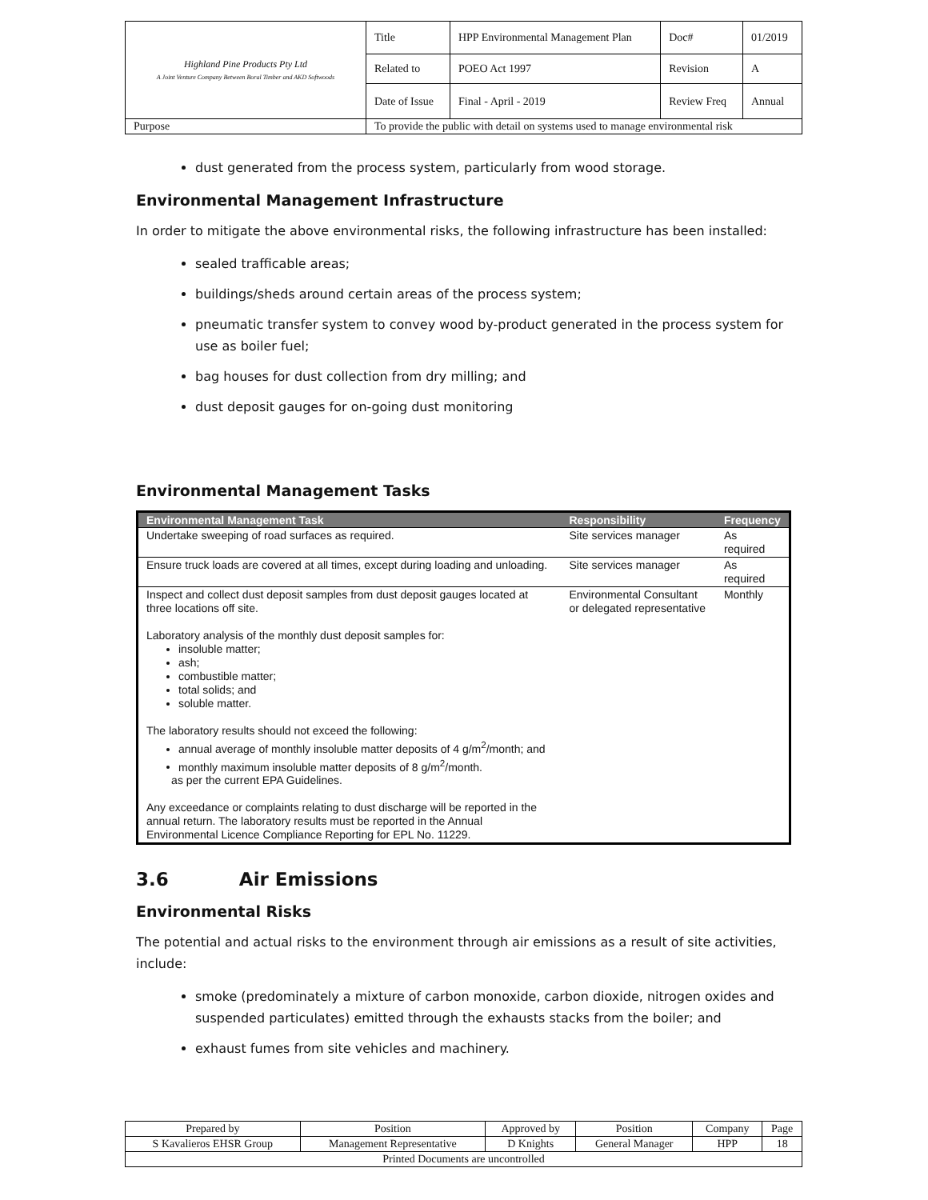| Highland Pine Products Pty Ltd A Joint Venture Company Between Boral Timber and AKD Softwoods | Title | HPP Environmental Management Plan | Doc# | 01/2019 |
| | Related to | POEO Act 1997 | Revision | A |
| | Date of Issue | Final - April - 2019 | Review Freq | Annual |
| Purpose | To provide the public with detail on systems used to manage environmental risk | | | |
dust generated from the process system, particularly from wood storage.
Environmental Management Infrastructure
In order to mitigate the above environmental risks, the following infrastructure has been installed:
sealed trafficable areas;
buildings/sheds around certain areas of the process system;
pneumatic transfer system to convey wood by-product generated in the process system for use as boiler fuel;
bag houses for dust collection from dry milling; and
dust deposit gauges for on-going dust monitoring
Environmental Management Tasks
| Environmental Management Task | Responsibility | Frequency |
| --- | --- | --- |
| Undertake sweeping of road surfaces as required. | Site services manager | As required |
| Ensure truck loads are covered at all times, except during loading and unloading. | Site services manager | As required |
| Inspect and collect dust deposit samples from dust deposit gauges located at three locations off site. Laboratory analysis of the monthly dust deposit samples for: insoluble matter; ash; combustible matter; total solids; and soluble matter. The laboratory results should not exceed the following: annual average of monthly insoluble matter deposits of 4 g/m<sup>2</sup>/month; and monthly maximum insoluble matter deposits of 8 g/m<sup>2</sup>/month. as per the current EPA Guidelines. Any exceedance or complaints relating to dust discharge will be reported in the annual return. The laboratory results must be reported in the Annual Environmental Licence Compliance Reporting for EPL No. 11229. | Environmental Consultant or delegated representative | Monthly |
3.6 Air Emissions
Environmental Risks
The potential and actual risks to the environment through air emissions as a result of site activities, include:
smoke (predominately a mixture of carbon monoxide, carbon dioxide, nitrogen oxides and suspended particulates) emitted through the exhausts stacks from the boiler; and
exhaust fumes from site vehicles and machinery.
| Prepared by | Position | Approved by | Position | Company | Page |
| S Kavalieros EHSR Group | Management Representative | D Knights | General Manager | HPP | 18 |
| Printed Documents are uncontrolled | | | | | |